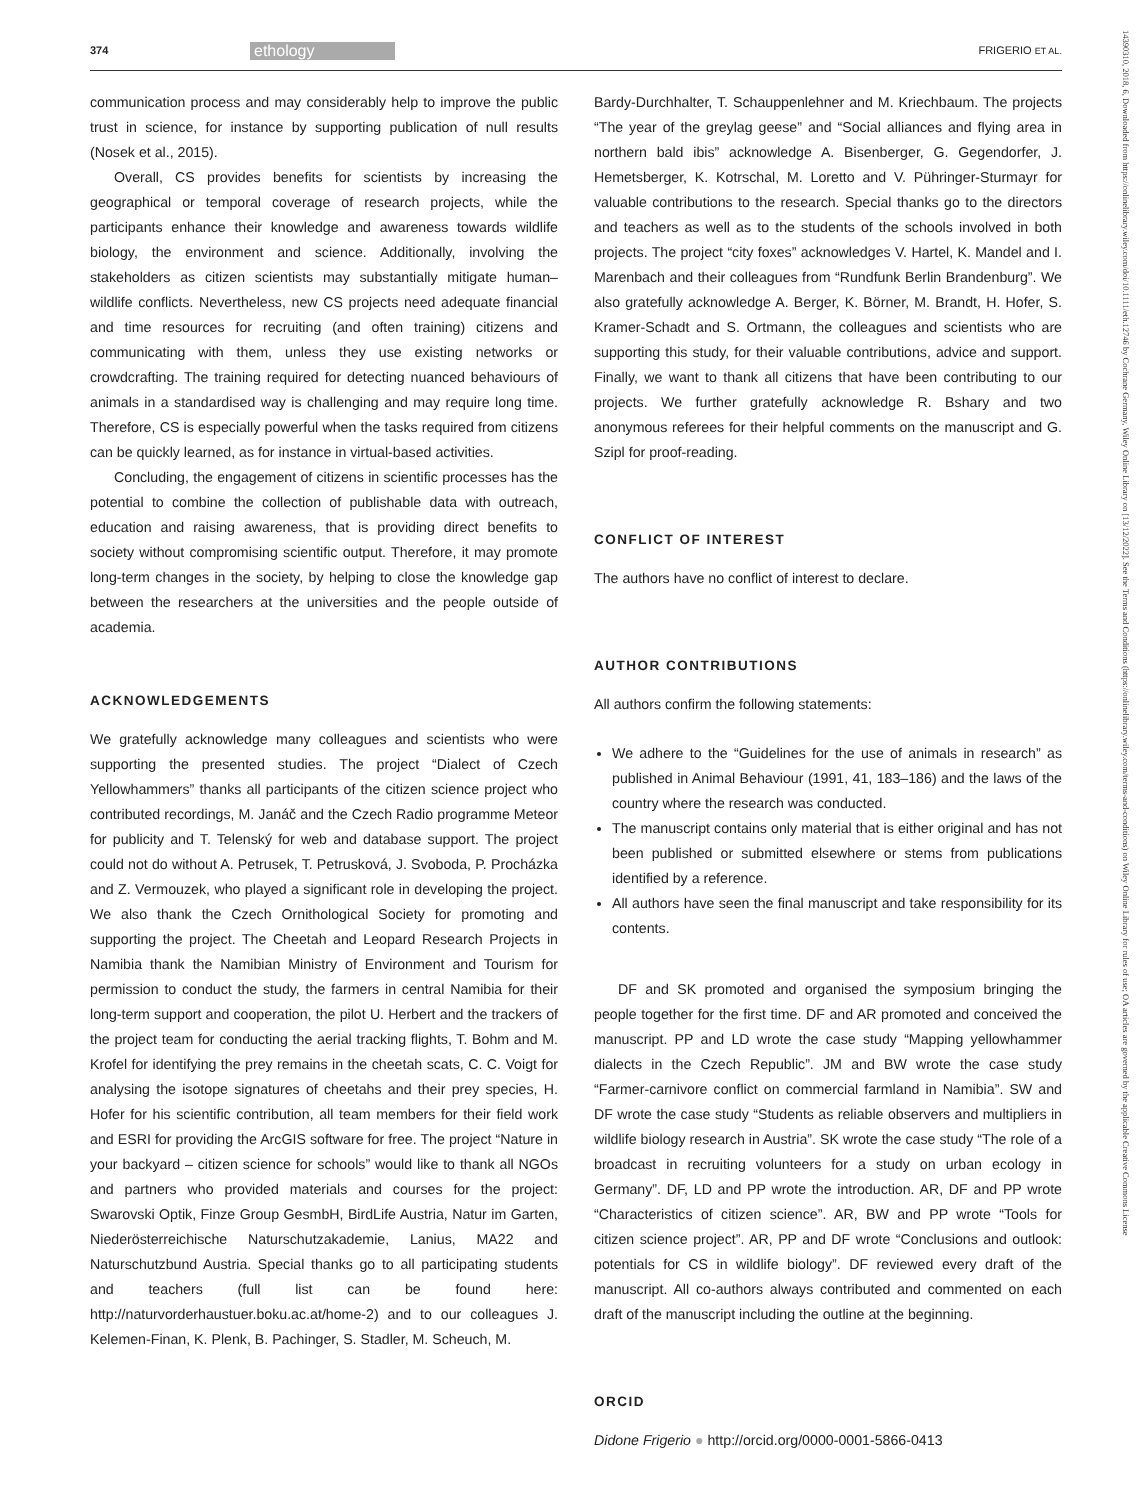374 ethology FRIGERIO ET AL.
14390310, 2018, 6, Downloaded from https://onlinelibrary.wiley.com/doi/10.1111/eth.12746 by Cochrane Germany, Wiley Online Library on [13/12/2022]. See the Terms and Conditions (https://onlinelibrary.wiley.com/terms-and-conditions) on Wiley Online Library for rules of use; OA articles are governed by the applicable Creative Commons License
communication process and may considerably help to improve the public trust in science, for instance by supporting publication of null results (Nosek et al., 2015).
Overall, CS provides benefits for scientists by increasing the geographical or temporal coverage of research projects, while the participants enhance their knowledge and awareness towards wildlife biology, the environment and science. Additionally, involving the stakeholders as citizen scientists may substantially mitigate human–wildlife conflicts. Nevertheless, new CS projects need adequate financial and time resources for recruiting (and often training) citizens and communicating with them, unless they use existing networks or crowdcrafting. The training required for detecting nuanced behaviours of animals in a standardised way is challenging and may require long time. Therefore, CS is especially powerful when the tasks required from citizens can be quickly learned, as for instance in virtual-based activities.
Concluding, the engagement of citizens in scientific processes has the potential to combine the collection of publishable data with outreach, education and raising awareness, that is providing direct benefits to society without compromising scientific output. Therefore, it may promote long-term changes in the society, by helping to close the knowledge gap between the researchers at the universities and the people outside of academia.
ACKNOWLEDGEMENTS
We gratefully acknowledge many colleagues and scientists who were supporting the presented studies. The project “Dialect of Czech Yellowhammers” thanks all participants of the citizen science project who contributed recordings, M. Janáč and the Czech Radio programme Meteor for publicity and T. Telenský for web and database support. The project could not do without A. Petrusek, T. Petrusková, J. Svoboda, P. Procházka and Z. Vermouzek, who played a significant role in developing the project. We also thank the Czech Ornithological Society for promoting and supporting the project. The Cheetah and Leopard Research Projects in Namibia thank the Namibian Ministry of Environment and Tourism for permission to conduct the study, the farmers in central Namibia for their long-term support and cooperation, the pilot U. Herbert and the trackers of the project team for conducting the aerial tracking flights, T. Bohm and M. Krofel for identifying the prey remains in the cheetah scats, C. C. Voigt for analysing the isotope signatures of cheetahs and their prey species, H. Hofer for his scientific contribution, all team members for their field work and ESRI for providing the ArcGIS software for free. The project “Nature in your backyard – citizen science for schools” would like to thank all NGOs and partners who provided materials and courses for the project: Swarovski Optik, Finze Group GesmbH, BirdLife Austria, Natur im Garten, Niederösterreichische Naturschutzakademie, Lanius, MA22 and Naturschutzbund Austria. Special thanks go to all participating students and teachers (full list can be found here: http://naturvorderhaustuer.boku.ac.at/home-2) and to our colleagues J. Kelemen-Finan, K. Plenk, B. Pachinger, S. Stadler, M. Scheuch, M.
Bardy-Durchhalter, T. Schauppenlehner and M. Kriechbaum. The projects “The year of the greylag geese” and “Social alliances and flying area in northern bald ibis” acknowledge A. Bisenberger, G. Gegendorfer, J. Hemetsberger, K. Kotrschal, M. Loretto and V. Pühringer-Sturmayr for valuable contributions to the research. Special thanks go to the directors and teachers as well as to the students of the schools involved in both projects. The project “city foxes” acknowledges V. Hartel, K. Mandel and I. Marenbach and their colleagues from “Rundfunk Berlin Brandenburg”. We also gratefully acknowledge A. Berger, K. Börner, M. Brandt, H. Hofer, S. Kramer-Schadt and S. Ortmann, the colleagues and scientists who are supporting this study, for their valuable contributions, advice and support. Finally, we want to thank all citizens that have been contributing to our projects. We further gratefully acknowledge R. Bshary and two anonymous referees for their helpful comments on the manuscript and G. Szipl for proof-reading.
CONFLICT OF INTEREST
The authors have no conflict of interest to declare.
AUTHOR CONTRIBUTIONS
All authors confirm the following statements:
We adhere to the “Guidelines for the use of animals in research” as published in Animal Behaviour (1991, 41, 183–186) and the laws of the country where the research was conducted.
The manuscript contains only material that is either original and has not been published or submitted elsewhere or stems from publications identified by a reference.
All authors have seen the final manuscript and take responsibility for its contents.
DF and SK promoted and organised the symposium bringing the people together for the first time. DF and AR promoted and conceived the manuscript. PP and LD wrote the case study “Mapping yellowhammer dialects in the Czech Republic”. JM and BW wrote the case study “Farmer-carnivore conflict on commercial farmland in Namibia”. SW and DF wrote the case study “Students as reliable observers and multipliers in wildlife biology research in Austria”. SK wrote the case study “The role of a broadcast in recruiting volunteers for a study on urban ecology in Germany”. DF, LD and PP wrote the introduction. AR, DF and PP wrote “Characteristics of citizen science”. AR, BW and PP wrote “Tools for citizen science project”. AR, PP and DF wrote “Conclusions and outlook: potentials for CS in wildlife biology”. DF reviewed every draft of the manuscript. All co-authors always contributed and commented on each draft of the manuscript including the outline at the beginning.
ORCID
Didone Frigerio ● http://orcid.org/0000-0001-5866-0413